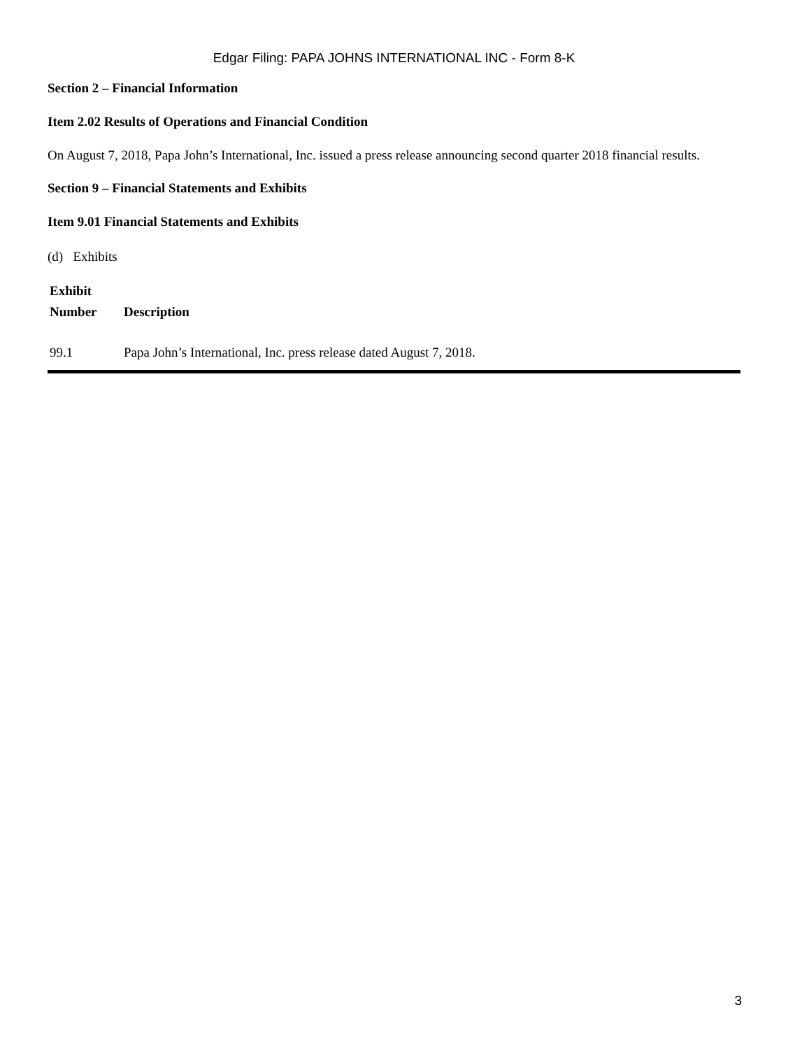Edgar Filing: PAPA JOHNS INTERNATIONAL INC - Form 8-K
Section 2 – Financial Information
Item 2.02 Results of Operations and Financial Condition
On August 7, 2018, Papa John’s International, Inc. issued a press release announcing second quarter 2018 financial results.
Section 9 – Financial Statements and Exhibits
Item 9.01 Financial Statements and Exhibits
(d) Exhibits
| Exhibit Number | Description |
| --- | --- |
| 99.1 | Papa John’s International, Inc. press release dated August 7, 2018. |
3